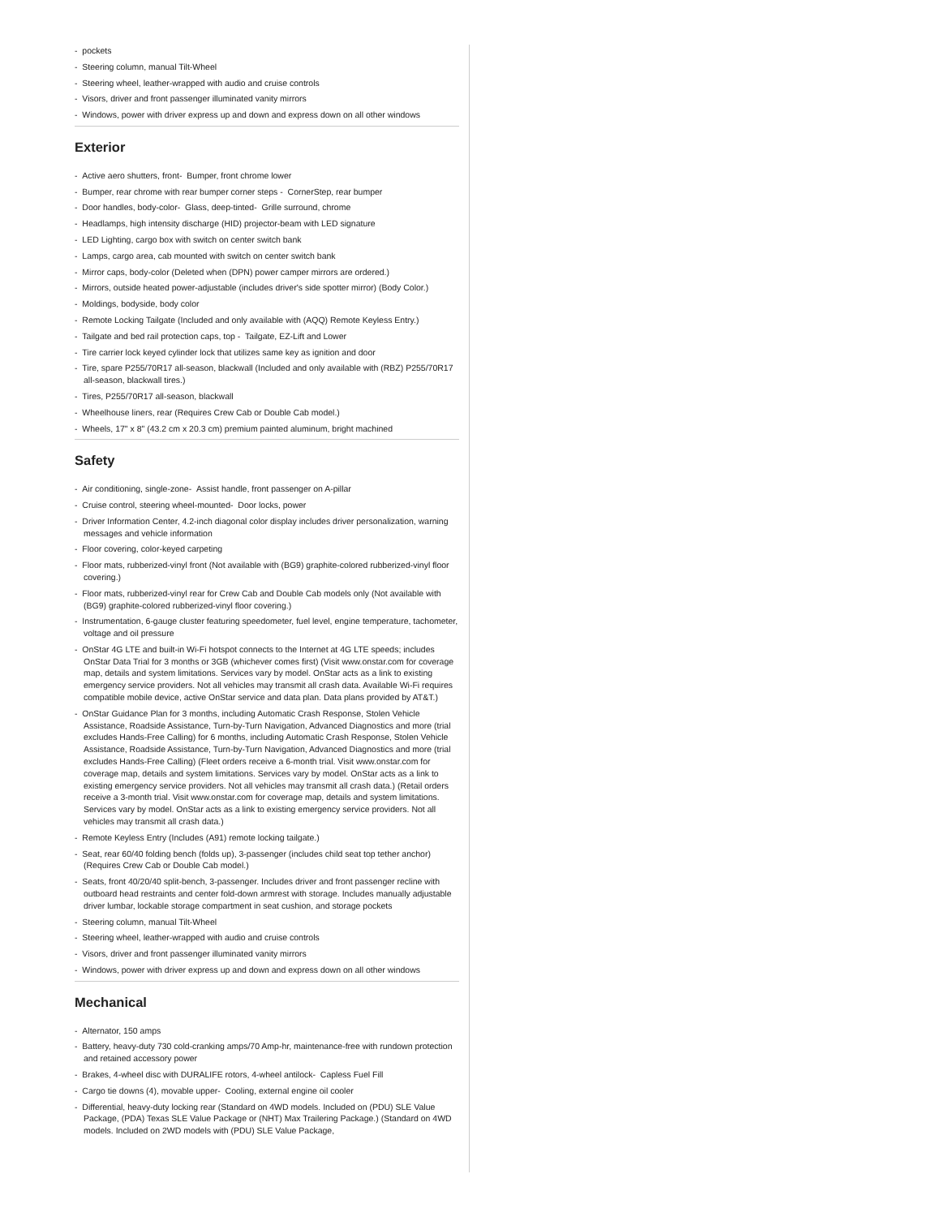- pockets
- Steering column, manual Tilt-Wheel
- Steering wheel, leather-wrapped with audio and cruise controls
- Visors, driver and front passenger illuminated vanity mirrors
- Windows, power with driver express up and down and express down on all other windows
Exterior
- Active aero shutters, front- Bumper, front chrome lower
- Bumper, rear chrome with rear bumper corner steps - CornerStep, rear bumper
- Door handles, body-color- Glass, deep-tinted- Grille surround, chrome
- Headlamps, high intensity discharge (HID) projector-beam with LED signature
- LED Lighting, cargo box with switch on center switch bank
- Lamps, cargo area, cab mounted with switch on center switch bank
- Mirror caps, body-color (Deleted when (DPN) power camper mirrors are ordered.)
- Mirrors, outside heated power-adjustable (includes driver's side spotter mirror) (Body Color.)
- Moldings, bodyside, body color
- Remote Locking Tailgate (Included and only available with (AQQ) Remote Keyless Entry.)
- Tailgate and bed rail protection caps, top - Tailgate, EZ-Lift and Lower
- Tire carrier lock keyed cylinder lock that utilizes same key as ignition and door
- Tire, spare P255/70R17 all-season, blackwall (Included and only available with (RBZ) P255/70R17 all-season, blackwall tires.)
- Tires, P255/70R17 all-season, blackwall
- Wheelhouse liners, rear (Requires Crew Cab or Double Cab model.)
- Wheels, 17" x 8" (43.2 cm x 20.3 cm) premium painted aluminum, bright machined
Safety
- Air conditioning, single-zone- Assist handle, front passenger on A-pillar
- Cruise control, steering wheel-mounted- Door locks, power
- Driver Information Center, 4.2-inch diagonal color display includes driver personalization, warning messages and vehicle information
- Floor covering, color-keyed carpeting
- Floor mats, rubberized-vinyl front (Not available with (BG9) graphite-colored rubberized-vinyl floor covering.)
- Floor mats, rubberized-vinyl rear for Crew Cab and Double Cab models only (Not available with (BG9) graphite-colored rubberized-vinyl floor covering.)
- Instrumentation, 6-gauge cluster featuring speedometer, fuel level, engine temperature, tachometer, voltage and oil pressure
- OnStar 4G LTE and built-in Wi-Fi hotspot connects to the Internet at 4G LTE speeds; includes OnStar Data Trial for 3 months or 3GB (whichever comes first) (Visit www.onstar.com for coverage map, details and system limitations. Services vary by model. OnStar acts as a link to existing emergency service providers. Not all vehicles may transmit all crash data. Available Wi-Fi requires compatible mobile device, active OnStar service and data plan. Data plans provided by AT&T.)
- OnStar Guidance Plan for 3 months, including Automatic Crash Response, Stolen Vehicle Assistance, Roadside Assistance, Turn-by-Turn Navigation, Advanced Diagnostics and more (trial excludes Hands-Free Calling) for 6 months, including Automatic Crash Response, Stolen Vehicle Assistance, Roadside Assistance, Turn-by-Turn Navigation, Advanced Diagnostics and more (trial excludes Hands-Free Calling) (Fleet orders receive a 6-month trial. Visit www.onstar.com for coverage map, details and system limitations. Services vary by model. OnStar acts as a link to existing emergency service providers. Not all vehicles may transmit all crash data.) (Retail orders receive a 3-month trial. Visit www.onstar.com for coverage map, details and system limitations. Services vary by model. OnStar acts as a link to existing emergency service providers. Not all vehicles may transmit all crash data.)
- Remote Keyless Entry (Includes (A91) remote locking tailgate.)
- Seat, rear 60/40 folding bench (folds up), 3-passenger (includes child seat top tether anchor) (Requires Crew Cab or Double Cab model.)
- Seats, front 40/20/40 split-bench, 3-passenger. Includes driver and front passenger recline with outboard head restraints and center fold-down armrest with storage. Includes manually adjustable driver lumbar, lockable storage compartment in seat cushion, and storage pockets
- Steering column, manual Tilt-Wheel
- Steering wheel, leather-wrapped with audio and cruise controls
- Visors, driver and front passenger illuminated vanity mirrors
- Windows, power with driver express up and down and express down on all other windows
Mechanical
- Alternator, 150 amps
- Battery, heavy-duty 730 cold-cranking amps/70 Amp-hr, maintenance-free with rundown protection and retained accessory power
- Brakes, 4-wheel disc with DURALIFE rotors, 4-wheel antilock- Capless Fuel Fill
- Cargo tie downs (4), movable upper- Cooling, external engine oil cooler
- Differential, heavy-duty locking rear (Standard on 4WD models. Included on (PDU) SLE Value Package, (PDA) Texas SLE Value Package or (NHT) Max Trailering Package.) (Standard on 4WD models. Included on 2WD models with (PDU) SLE Value Package,